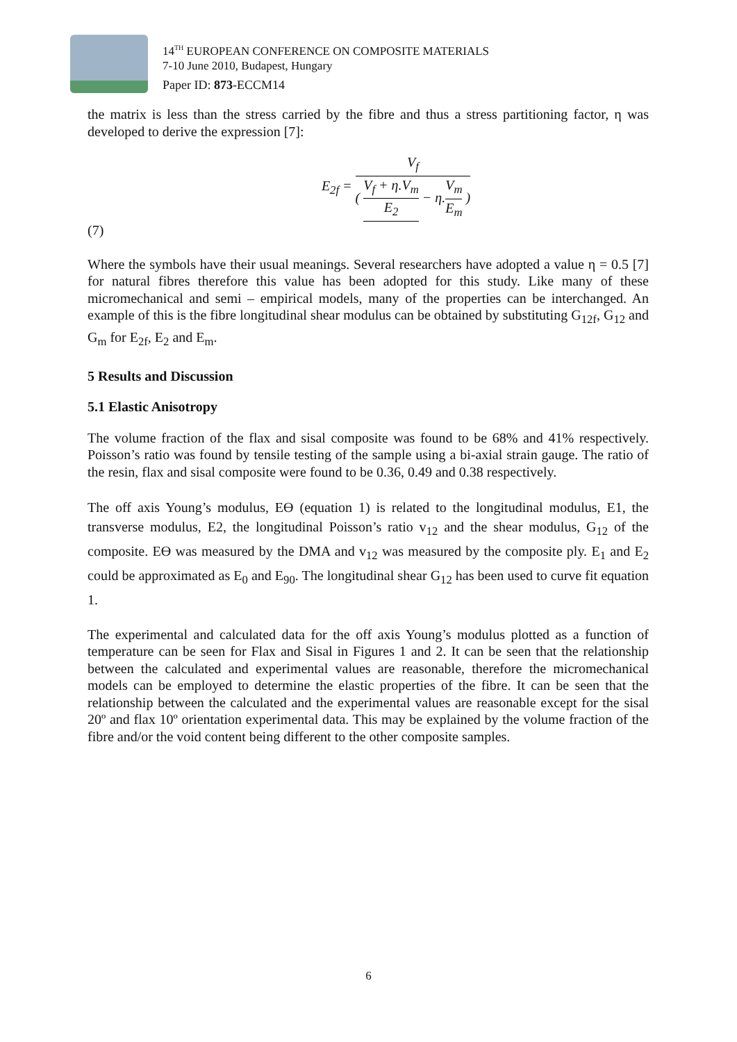14<sup>TH</sup> EUROPEAN CONFERENCE ON COMPOSITE MATERIALS
7-10 June 2010, Budapest, Hungary
Paper ID: 873-ECCM14
the matrix is less than the stress carried by the fibre and thus a stress partitioning factor, η was developed to derive the expression [7]:
E<sub>2f</sub> = V<sub>f</sub> ( V<sub>f</sub> + η.V<sub>m</sub> E<sub>2</sub> − η.V<sub>m</sub> E<sub>m</sub> )
(7)
Where the symbols have their usual meanings. Several researchers have adopted a value η = 0.5 [7] for natural fibres therefore this value has been adopted for this study. Like many of these micromechanical and semi – empirical models, many of the properties can be interchanged. An example of this is the fibre longitudinal shear modulus can be obtained by substituting G<sub>12f</sub>, G<sub>12</sub> and G<sub>m</sub> for E<sub>2f</sub>, E<sub>2</sub> and E<sub>m</sub>.
5 Results and Discussion
5.1 Elastic Anisotropy
The volume fraction of the flax and sisal composite was found to be 68% and 41% respectively. Poisson’s ratio was found by tensile testing of the sample using a bi-axial strain gauge. The ratio of the resin, flax and sisal composite were found to be 0.36, 0.49 and 0.38 respectively.
The off axis Young’s modulus, Eϴ (equation 1) is related to the longitudinal modulus, E1, the transverse modulus, E2, the longitudinal Poisson’s ratio v<sub>12</sub> and the shear modulus, G<sub>12</sub> of the composite. Eϴ was measured by the DMA and v<sub>12</sub> was measured by the composite ply. E<sub>1</sub> and E<sub>2</sub> could be approximated as E<sub>0</sub> and E<sub>90</sub>. The longitudinal shear G<sub>12</sub> has been used to curve fit equation 1.
The experimental and calculated data for the off axis Young’s modulus plotted as a function of temperature can be seen for Flax and Sisal in Figures 1 and 2. It can be seen that the relationship between the calculated and experimental values are reasonable, therefore the micromechanical models can be employed to determine the elastic properties of the fibre. It can be seen that the relationship between the calculated and the experimental values are reasonable except for the sisal 20º and flax 10º orientation experimental data. This may be explained by the volume fraction of the fibre and/or the void content being different to the other composite samples.
6